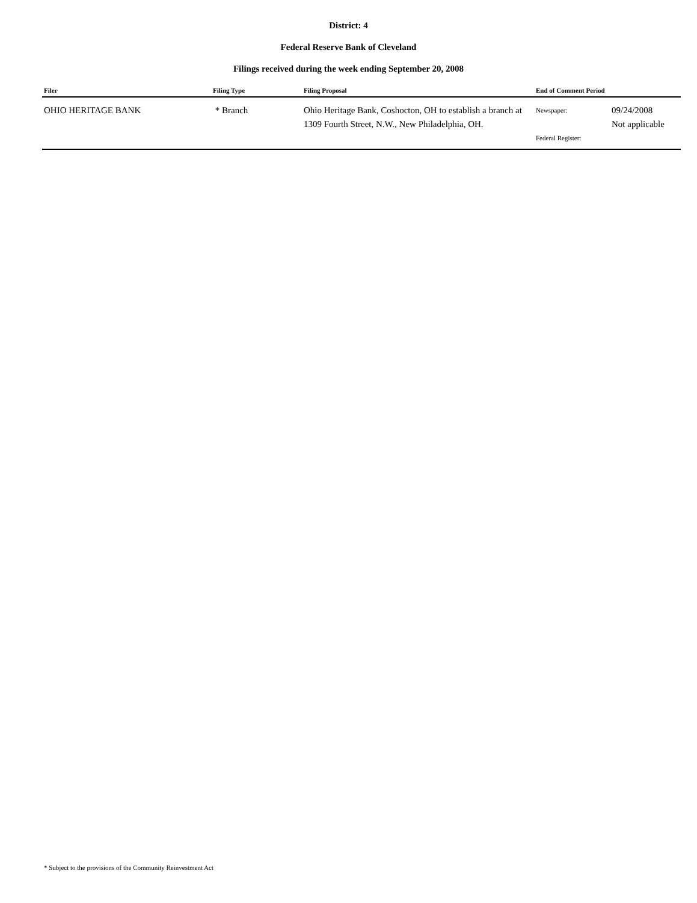District: 4
Federal Reserve Bank of Cleveland
Filings received during the week ending September 20, 2008
| Filer | Filing Type | Filing Proposal | End of Comment Period | |
| --- | --- | --- | --- | --- |
| OHIO HERITAGE BANK | * Branch | Ohio Heritage Bank, Coshocton, OH to establish a branch at 1309 Fourth Street, N.W., New Philadelphia, OH. | Newspaper: Federal Register: | 09/24/2008 Not applicable |
* Subject to the provisions of the Community Reinvestment Act